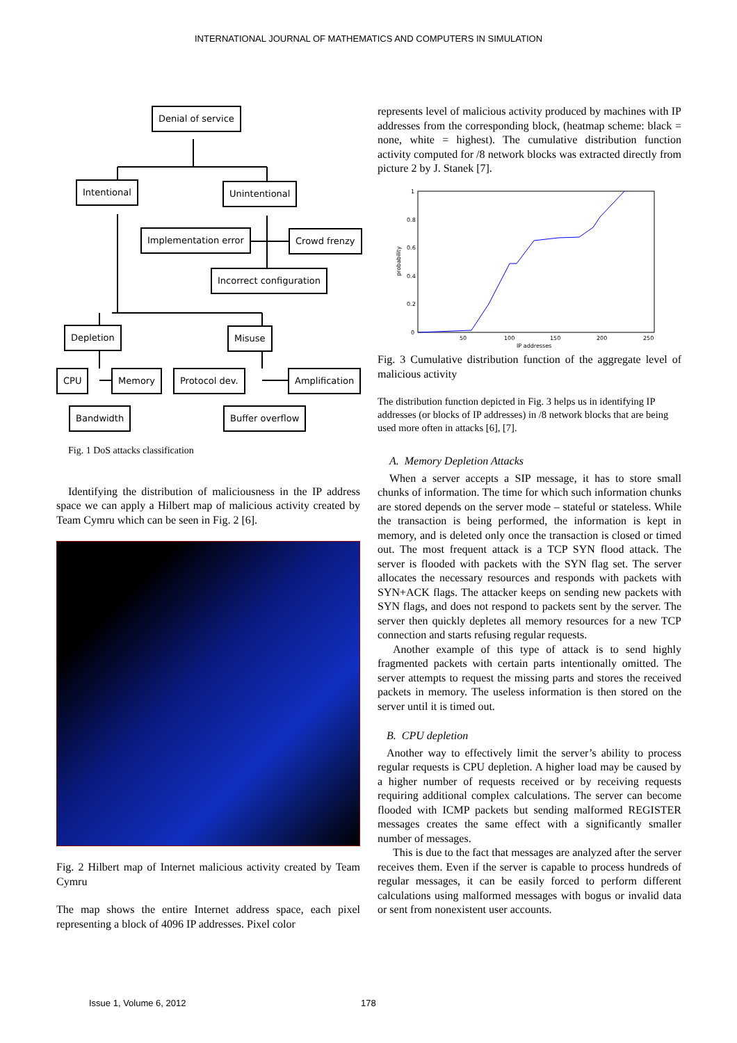INTERNATIONAL JOURNAL OF MATHEMATICS AND COMPUTERS IN SIMULATION
Denial of service
Intentional Unintentional
Implementation error Crowd frenzy
Incorrect configuration
Depletion Misuse
CPU Memory Protocol dev. Amplification
Bandwidth Buffer overflow
Fig. 1 DoS attacks classification
Identifying the distribution of maliciousness in the IP address space we can apply a Hilbert map of malicious activity created by Team Cymru which can be seen in Fig. 2 [6].
Fig. 2 Hilbert map of Internet malicious activity created by Team Cymru
The map shows the entire Internet address space, each pixel representing a block of 4096 IP addresses. Pixel color
represents level of malicious activity produced by machines with IP addresses from the corresponding block, (heatmap scheme: black = none, white = highest). The cumulative distribution function activity computed for /8 network blocks was extracted directly from picture 2 by J. Stanek [7].
1
0.8
0.6
0.4
0.2
0
50
100
150
200
250
IP addresses
probability
Fig. 3 Cumulative distribution function of the aggregate level of malicious activity
The distribution function depicted in Fig. 3 helps us in identifying IP addresses (or blocks of IP addresses) in /8 network blocks that are being used more often in attacks [6], [7].
A. Memory Depletion Attacks
When a server accepts a SIP message, it has to store small chunks of information. The time for which such information chunks are stored depends on the server mode – stateful or stateless. While the transaction is being performed, the information is kept in memory, and is deleted only once the transaction is closed or timed out. The most frequent attack is a TCP SYN flood attack. The server is flooded with packets with the SYN flag set. The server allocates the necessary resources and responds with packets with SYN+ACK flags. The attacker keeps on sending new packets with SYN flags, and does not respond to packets sent by the server. The server then quickly depletes all memory resources for a new TCP connection and starts refusing regular requests.
Another example of this type of attack is to send highly fragmented packets with certain parts intentionally omitted. The server attempts to request the missing parts and stores the received packets in memory. The useless information is then stored on the server until it is timed out.
B. CPU depletion
Another way to effectively limit the server’s ability to process regular requests is CPU depletion. A higher load may be caused by a higher number of requests received or by receiving requests requiring additional complex calculations. The server can become flooded with ICMP packets but sending malformed REGISTER messages creates the same effect with a significantly smaller number of messages.
This is due to the fact that messages are analyzed after the server receives them. Even if the server is capable to process hundreds of regular messages, it can be easily forced to perform different calculations using malformed messages with bogus or invalid data or sent from nonexistent user accounts.
Issue 1, Volume 6, 2012 178